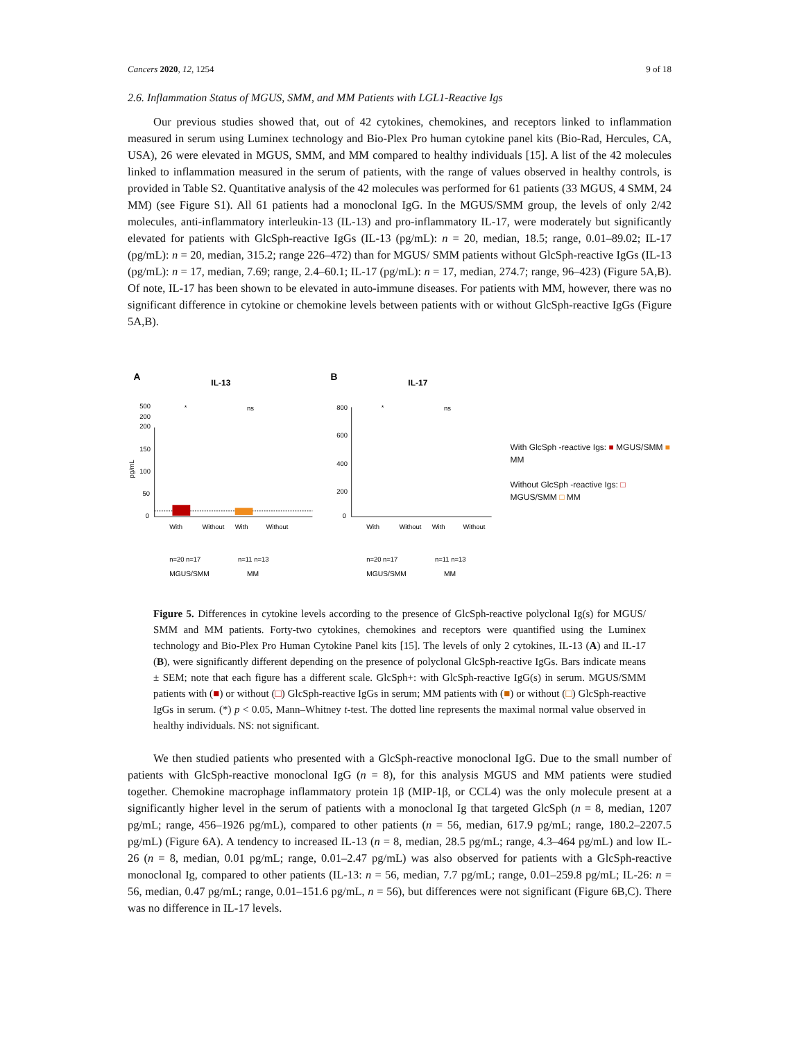Cancers 2020, 12, 1254 9 of 18
2.6. Inflammation Status of MGUS, SMM, and MM Patients with LGL1-Reactive Igs
Our previous studies showed that, out of 42 cytokines, chemokines, and receptors linked to inflammation measured in serum using Luminex technology and Bio-Plex Pro human cytokine panel kits (Bio-Rad, Hercules, CA, USA), 26 were elevated in MGUS, SMM, and MM compared to healthy individuals [15]. A list of the 42 molecules linked to inflammation measured in the serum of patients, with the range of values observed in healthy controls, is provided in Table S2. Quantitative analysis of the 42 molecules was performed for 61 patients (33 MGUS, 4 SMM, 24 MM) (see Figure S1). All 61 patients had a monoclonal IgG. In the MGUS/SMM group, the levels of only 2/42 molecules, anti-inflammatory interleukin-13 (IL-13) and pro-inflammatory IL-17, were moderately but significantly elevated for patients with GlcSph-reactive IgGs (IL-13 (pg/mL): n = 20, median, 18.5; range, 0.01–89.02; IL-17 (pg/mL): n = 20, median, 315.2; range 226–472) than for MGUS/ SMM patients without GlcSph-reactive IgGs (IL-13 (pg/mL): n = 17, median, 7.69; range, 2.4–60.1; IL-17 (pg/mL): n = 17, median, 274.7; range, 96–423) (Figure 5A,B). Of note, IL-17 has been shown to be elevated in auto-immune diseases. For patients with MM, however, there was no significant difference in cytokine or chemokine levels between patients with or without GlcSph-reactive IgGs (Figure 5A,B).
A
IL-13
*
ns
500
200
200
150
100
50
0
pg/mL
With
Without
With
Without
n=20 n=17
n=11 n=13
MGUS/SMM
MM
B
IL-17
*
ns
800
600
400
200
0
With
Without
With
Without
n=20 n=17
n=11 n=13
MGUS/SMM
MM
With GlcSph -reactive Igs: ■ MGUS/SMM ■ MM
Without GlcSph -reactive Igs: □ MGUS/SMM □ MM
Figure 5. Differences in cytokine levels according to the presence of GlcSph-reactive polyclonal Ig(s) for MGUS/ SMM and MM patients. Forty-two cytokines, chemokines and receptors were quantified using the Luminex technology and Bio-Plex Pro Human Cytokine Panel kits [15]. The levels of only 2 cytokines, IL-13 (A) and IL-17 (B), were significantly different depending on the presence of polyclonal GlcSph-reactive IgGs. Bars indicate means ± SEM; note that each figure has a different scale. GlcSph+: with GlcSph-reactive IgG(s) in serum. MGUS/SMM patients with (■) or without (□) GlcSph-reactive IgGs in serum; MM patients with (■) or without (□) GlcSph-reactive IgGs in serum. (*) p < 0.05, Mann–Whitney t-test. The dotted line represents the maximal normal value observed in healthy individuals. NS: not significant.
We then studied patients who presented with a GlcSph-reactive monoclonal IgG. Due to the small number of patients with GlcSph-reactive monoclonal IgG (n = 8), for this analysis MGUS and MM patients were studied together. Chemokine macrophage inflammatory protein 1β (MIP-1β, or CCL4) was the only molecule present at a significantly higher level in the serum of patients with a monoclonal Ig that targeted GlcSph (n = 8, median, 1207 pg/mL; range, 456–1926 pg/mL), compared to other patients (n = 56, median, 617.9 pg/mL; range, 180.2–2207.5 pg/mL) (Figure 6A). A tendency to increased IL-13 (n = 8, median, 28.5 pg/mL; range, 4.3–464 pg/mL) and low IL-26 (n = 8, median, 0.01 pg/mL; range, 0.01–2.47 pg/mL) was also observed for patients with a GlcSph-reactive monoclonal Ig, compared to other patients (IL-13: n = 56, median, 7.7 pg/mL; range, 0.01–259.8 pg/mL; IL-26: n = 56, median, 0.47 pg/mL; range, 0.01–151.6 pg/mL, n = 56), but differences were not significant (Figure 6B,C). There was no difference in IL-17 levels.